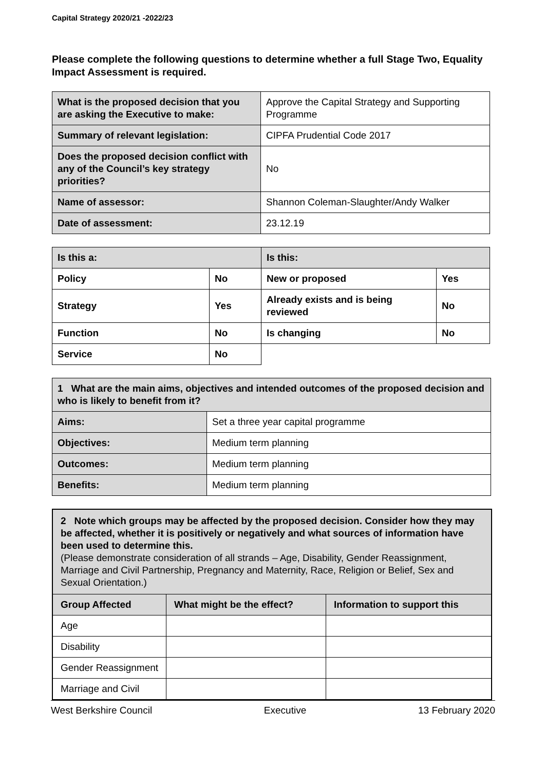Capital Strategy 2020/21 -2022/23
Please complete the following questions to determine whether a full Stage Two, Equality Impact Assessment is required.
| What is the proposed decision that you are asking the Executive to make: | Approve the Capital Strategy and Supporting Programme |
| Summary of relevant legislation: | CIPFA Prudential Code 2017 |
| Does the proposed decision conflict with any of the Council’s key strategy priorities? | No |
| Name of assessor: | Shannon Coleman-Slaughter/Andy Walker |
| Date of assessment: | 23.12.19 |
| Is this a: | | Is this: | |
| --- | --- | --- | --- |
| Policy | No | New or proposed | Yes |
| Strategy | Yes | Already exists and is being reviewed | No |
| Function | No | Is changing | No |
| Service | No | | |
| 1 What are the main aims, objectives and intended outcomes of the proposed decision and who is likely to benefit from it? | |
| Aims: | Set a three year capital programme |
| Objectives: | Medium term planning |
| Outcomes: | Medium term planning |
| Benefits: | Medium term planning |
| 2 Note which groups may be affected by the proposed decision. Consider how they may be affected, whether it is positively or negatively and what sources of information have been used to determine this. (Please demonstrate consideration of all strands – Age, Disability, Gender Reassignment, Marriage and Civil Partnership, Pregnancy and Maternity, Race, Religion or Belief, Sex and Sexual Orientation.) | | |
| Group Affected | What might be the effect? | Information to support this |
| Age | | |
| Disability | | |
| Gender Reassignment | | |
| Marriage and Civil | | |
West Berkshire Council Executive 13 February 2020